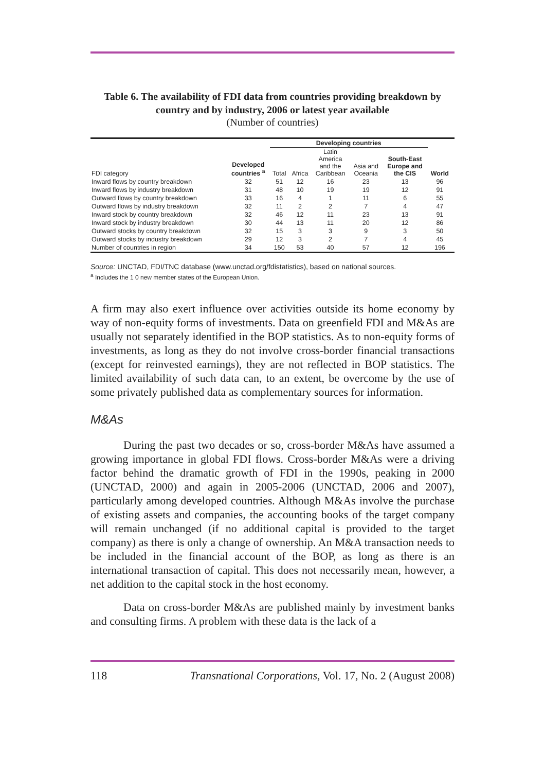Table 6. The availability of FDI data from countries providing breakdown by country and by industry, 2006 or latest year available
(Number of countries)
| | | Developing countries | | | | | | |
| --- | --- | --- | --- | --- | --- | --- | --- | --- |
| FDI category | Developed countries <sup>a</sup> | Total | Africa | Latin America and the Caribbean | Asia and Oceania | South-East Europe and the CIS | World | |
| Inward flows by country breakdown | 32 | 51 | 12 | 16 | 23 | 13 | 96 | |
| Inward flows by industry breakdown | 31 | 48 | 10 | 19 | 19 | 12 | 91 | |
| Outward flows by country breakdown | 33 | 16 | 4 | 1 | 11 | 6 | 55 | |
| Outward flows by industry breakdown | 32 | 11 | 2 | 2 | 7 | 4 | 47 | |
| Inward stock by country breakdown | 32 | 46 | 12 | 11 | 23 | 13 | 91 | |
| Inward stock by industry breakdown | 30 | 44 | 13 | 11 | 20 | 12 | 86 | |
| Outward stocks by country breakdown | 32 | 15 | 3 | 3 | 9 | 3 | 50 | |
| Outward stocks by industry breakdown | 29 | 12 | 3 | 2 | 7 | 4 | 45 | |
| Number of countries in region | 34 | 150 | 53 | 40 | 57 | 12 | 196 | |
Source: UNCTAD, FDI/TNC database (www.unctad.org/fdistatistics), based on national sources.
<sup>a</sup> Includes the 1 0 new member states of the European Union.
A firm may also exert influence over activities outside its home economy by way of non-equity forms of investments. Data on greenfield FDI and M&As are usually not separately identified in the BOP statistics. As to non-equity forms of investments, as long as they do not involve cross-border financial transactions (except for reinvested earnings), they are not reflected in BOP statistics. The limited availability of such data can, to an extent, be overcome by the use of some privately published data as complementary sources for information.
M&As
During the past two decades or so, cross-border M&As have assumed a growing importance in global FDI flows. Cross-border M&As were a driving factor behind the dramatic growth of FDI in the 1990s, peaking in 2000 (UNCTAD, 2000) and again in 2005-2006 (UNCTAD, 2006 and 2007), particularly among developed countries. Although M&As involve the purchase of existing assets and companies, the accounting books of the target company will remain unchanged (if no additional capital is provided to the target company) as there is only a change of ownership. An M&A transaction needs to be included in the financial account of the BOP, as long as there is an international transaction of capital. This does not necessarily mean, however, a net addition to the capital stock in the host economy.
Data on cross-border M&As are published mainly by investment banks and consulting firms. A problem with these data is the lack of a
118 Transnational Corporations, Vol. 17, No. 2 (August 2008)